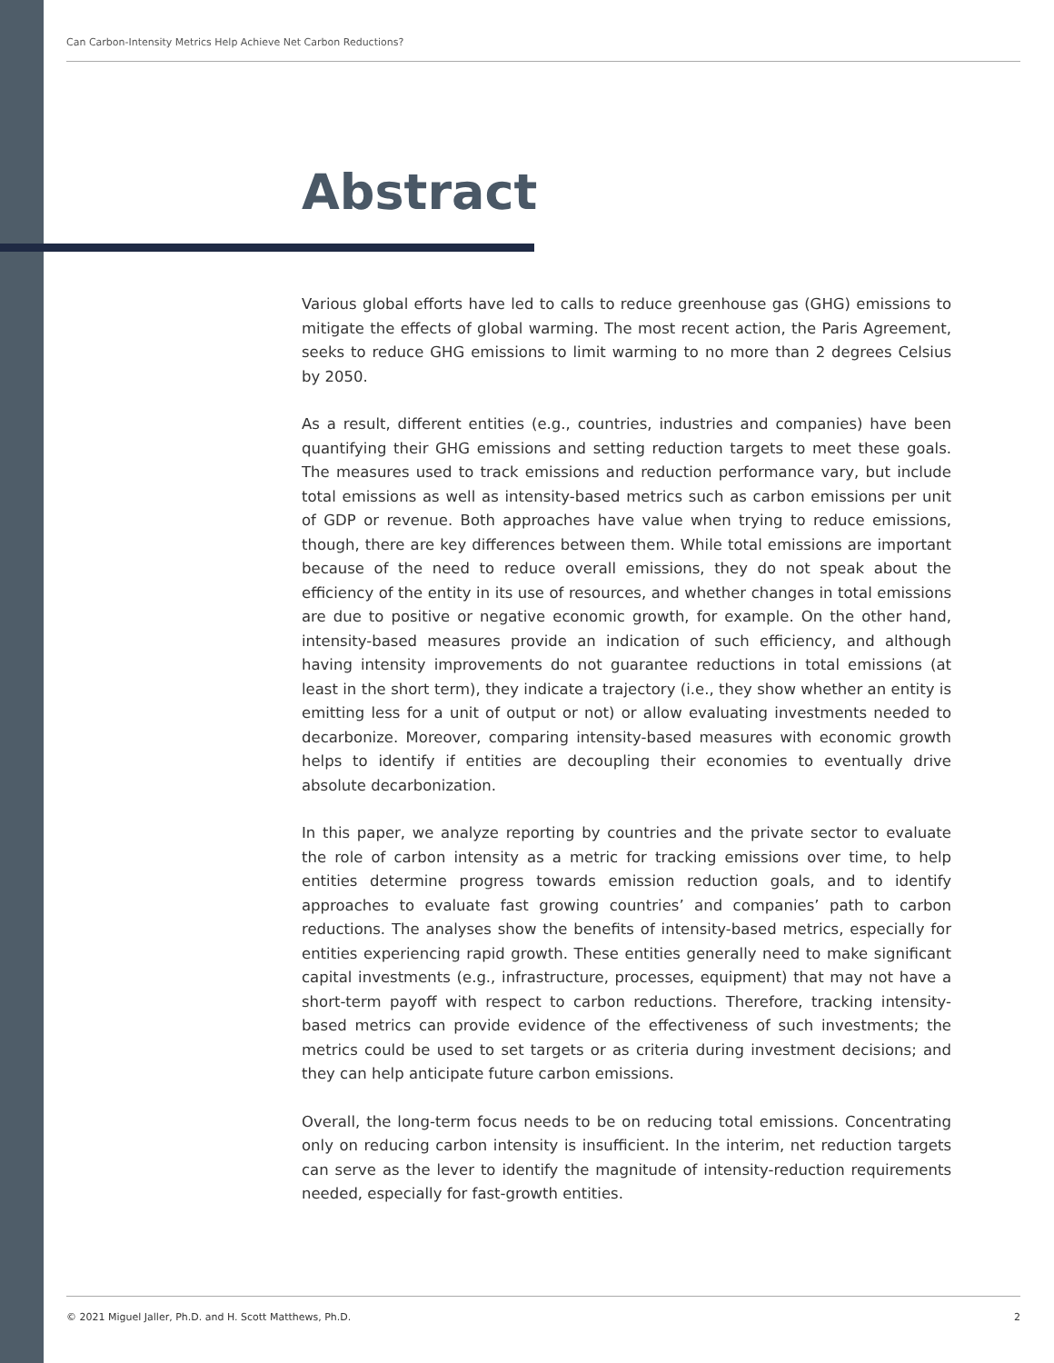Can Carbon-Intensity Metrics Help Achieve Net Carbon Reductions?
Abstract
Various global efforts have led to calls to reduce greenhouse gas (GHG) emissions to mitigate the effects of global warming. The most recent action, the Paris Agreement, seeks to reduce GHG emissions to limit warming to no more than 2 degrees Celsius by 2050.
As a result, different entities (e.g., countries, industries and companies) have been quantifying their GHG emissions and setting reduction targets to meet these goals. The measures used to track emissions and reduction performance vary, but include total emissions as well as intensity-based metrics such as carbon emissions per unit of GDP or revenue. Both approaches have value when trying to reduce emissions, though, there are key differences between them. While total emissions are important because of the need to reduce overall emissions, they do not speak about the efficiency of the entity in its use of resources, and whether changes in total emissions are due to positive or negative economic growth, for example. On the other hand, intensity-based measures provide an indication of such efficiency, and although having intensity improvements do not guarantee reductions in total emissions (at least in the short term), they indicate a trajectory (i.e., they show whether an entity is emitting less for a unit of output or not) or allow evaluating investments needed to decarbonize. Moreover, comparing intensity-based measures with economic growth helps to identify if entities are decoupling their economies to eventually drive absolute decarbonization.
In this paper, we analyze reporting by countries and the private sector to evaluate the role of carbon intensity as a metric for tracking emissions over time, to help entities determine progress towards emission reduction goals, and to identify approaches to evaluate fast growing countries’ and companies’ path to carbon reductions. The analyses show the benefits of intensity-based metrics, especially for entities experiencing rapid growth. These entities generally need to make significant capital investments (e.g., infrastructure, processes, equipment) that may not have a short-term payoff with respect to carbon reductions. Therefore, tracking intensity-based metrics can provide evidence of the effectiveness of such investments; the metrics could be used to set targets or as criteria during investment decisions; and they can help anticipate future carbon emissions.
Overall, the long-term focus needs to be on reducing total emissions. Concentrating only on reducing carbon intensity is insufficient. In the interim, net reduction targets can serve as the lever to identify the magnitude of intensity-reduction requirements needed, especially for fast-growth entities.
© 2021 Miguel Jaller, Ph.D. and H. Scott Matthews, Ph.D. 2